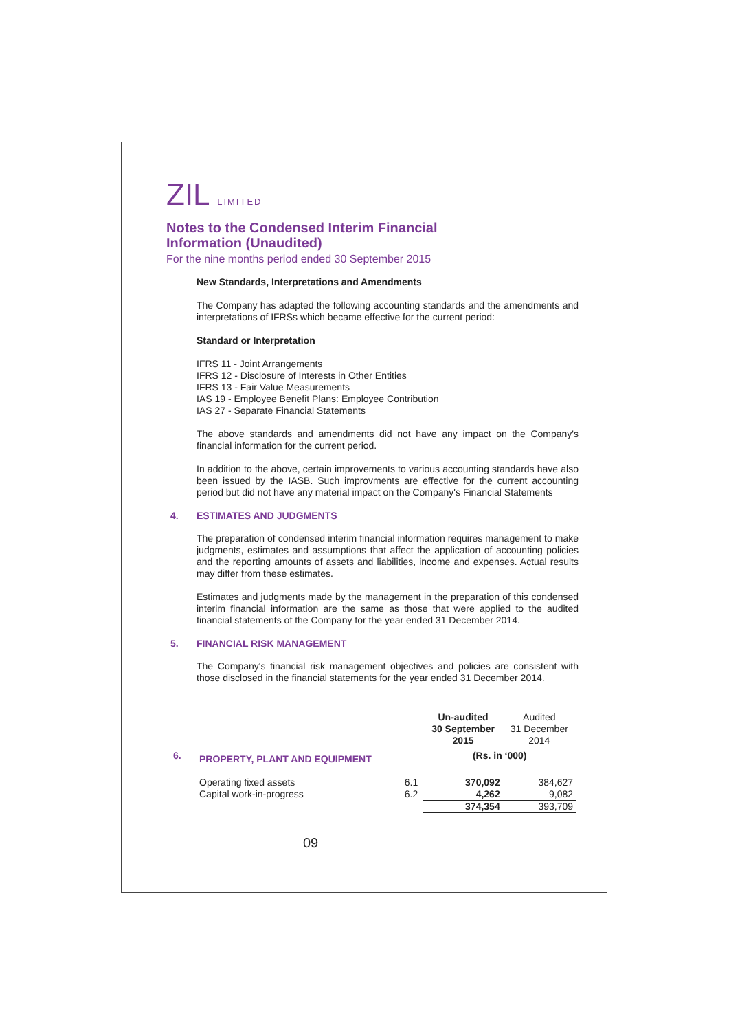ZIL LIMITED
Notes to the Condensed Interim Financial
Information (Unaudited)
For the nine months period ended 30 September 2015
New Standards, Interpretations and Amendments
The Company has adapted the following accounting standards and the amendments and interpretations of IFRSs which became effective for the current period:
Standard or Interpretation
IFRS 11 - Joint Arrangements
IFRS 12 - Disclosure of Interests in Other Entities
IFRS 13 - Fair Value Measurements
IAS 19 - Employee Benefit Plans: Employee Contribution
IAS 27 - Separate Financial Statements
The above standards and amendments did not have any impact on the Company's financial information for the current period.
In addition to the above, certain improvements to various accounting standards have also been issued by the IASB. Such improvments are effective for the current accounting period but did not have any material impact on the Company's Financial Statements
4. ESTIMATES AND JUDGMENTS
The preparation of condensed interim financial information requires management to make judgments, estimates and assumptions that affect the application of accounting policies and the reporting amounts of assets and liabilities, income and expenses. Actual results may differ from these estimates.
Estimates and judgments made by the management in the preparation of this condensed interim financial information are the same as those that were applied to the audited financial statements of the Company for the year ended 31 December 2014.
5. FINANCIAL RISK MANAGEMENT
The Company's financial risk management objectives and policies are consistent with those disclosed in the financial statements for the year ended 31 December 2014.
| | | | Un-audited 30 September 2015 | Audited 31 December 2014 |
| 6. | PROPERTY, PLANT AND EQUIPMENT | | (Rs. in ‘000) | |
| | Operating fixed assets | 6.1 | 370,092 | 384,627 |
| | Capital work-in-progress | 6.2 | 4,262 | 9,082 |
| | | | 374,354 | 393,709 |
09